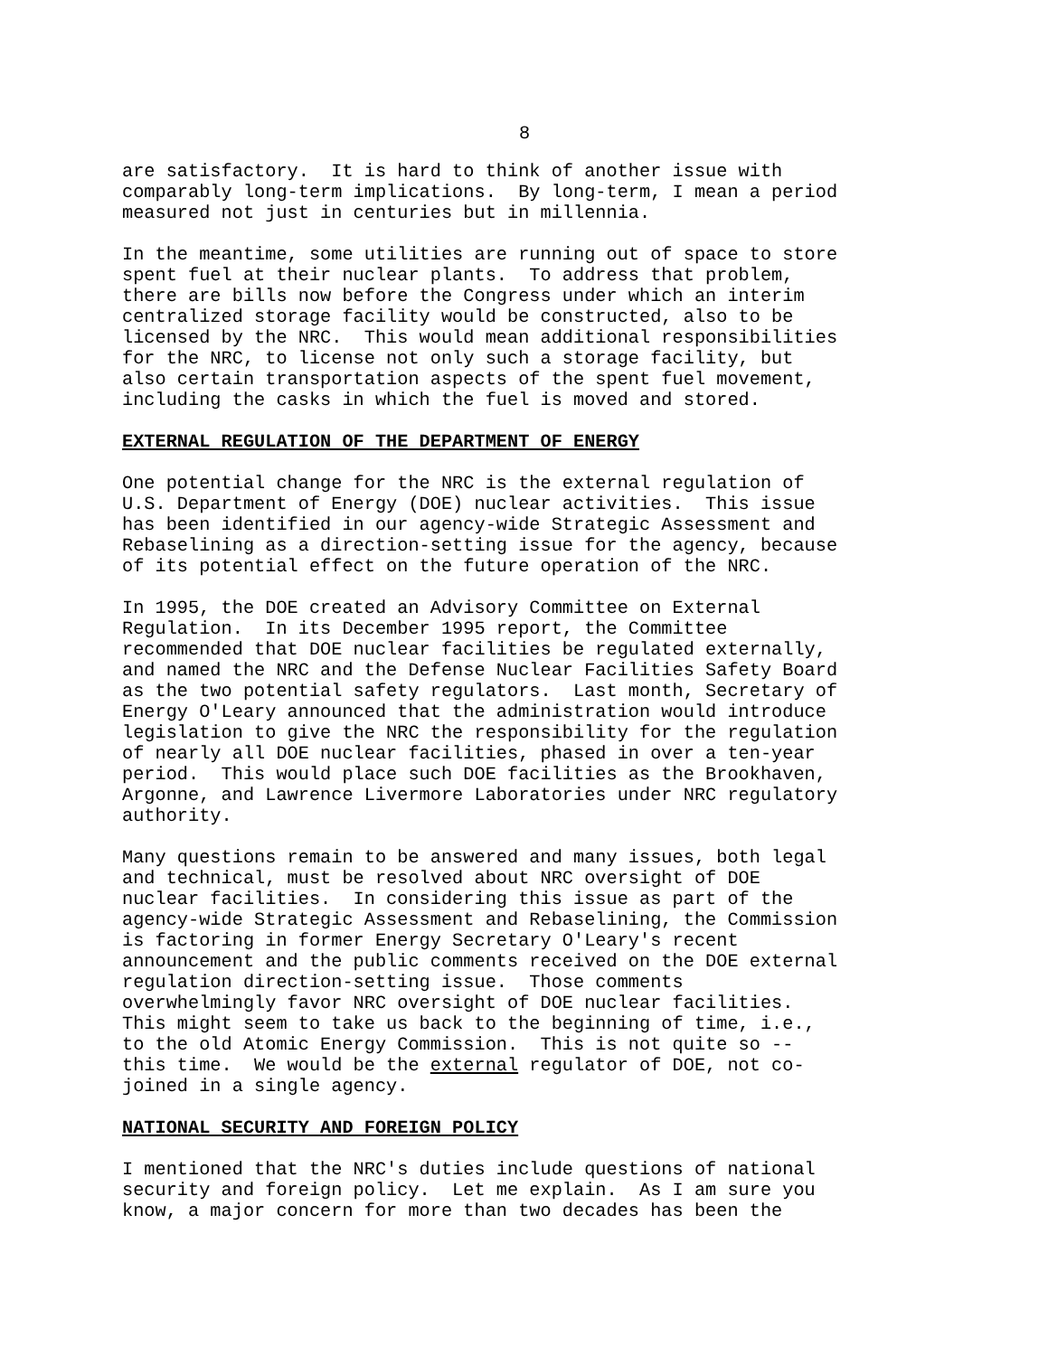8
are satisfactory. It is hard to think of another issue with comparably long-term implications. By long-term, I mean a period measured not just in centuries but in millennia.
In the meantime, some utilities are running out of space to store spent fuel at their nuclear plants. To address that problem, there are bills now before the Congress under which an interim centralized storage facility would be constructed, also to be licensed by the NRC. This would mean additional responsibilities for the NRC, to license not only such a storage facility, but also certain transportation aspects of the spent fuel movement, including the casks in which the fuel is moved and stored.
EXTERNAL REGULATION OF THE DEPARTMENT OF ENERGY
One potential change for the NRC is the external regulation of U.S. Department of Energy (DOE) nuclear activities. This issue has been identified in our agency-wide Strategic Assessment and Rebaselining as a direction-setting issue for the agency, because of its potential effect on the future operation of the NRC.
In 1995, the DOE created an Advisory Committee on External Regulation. In its December 1995 report, the Committee recommended that DOE nuclear facilities be regulated externally, and named the NRC and the Defense Nuclear Facilities Safety Board as the two potential safety regulators. Last month, Secretary of Energy O'Leary announced that the administration would introduce legislation to give the NRC the responsibility for the regulation of nearly all DOE nuclear facilities, phased in over a ten-year period. This would place such DOE facilities as the Brookhaven, Argonne, and Lawrence Livermore Laboratories under NRC regulatory authority.
Many questions remain to be answered and many issues, both legal and technical, must be resolved about NRC oversight of DOE nuclear facilities. In considering this issue as part of the agency-wide Strategic Assessment and Rebaselining, the Commission is factoring in former Energy Secretary O'Leary's recent announcement and the public comments received on the DOE external regulation direction-setting issue. Those comments overwhelmingly favor NRC oversight of DOE nuclear facilities. This might seem to take us back to the beginning of time, i.e., to the old Atomic Energy Commission. This is not quite so -- this time. We would be the external regulator of DOE, not co- joined in a single agency.
NATIONAL SECURITY AND FOREIGN POLICY
I mentioned that the NRC's duties include questions of national security and foreign policy. Let me explain. As I am sure you know, a major concern for more than two decades has been the